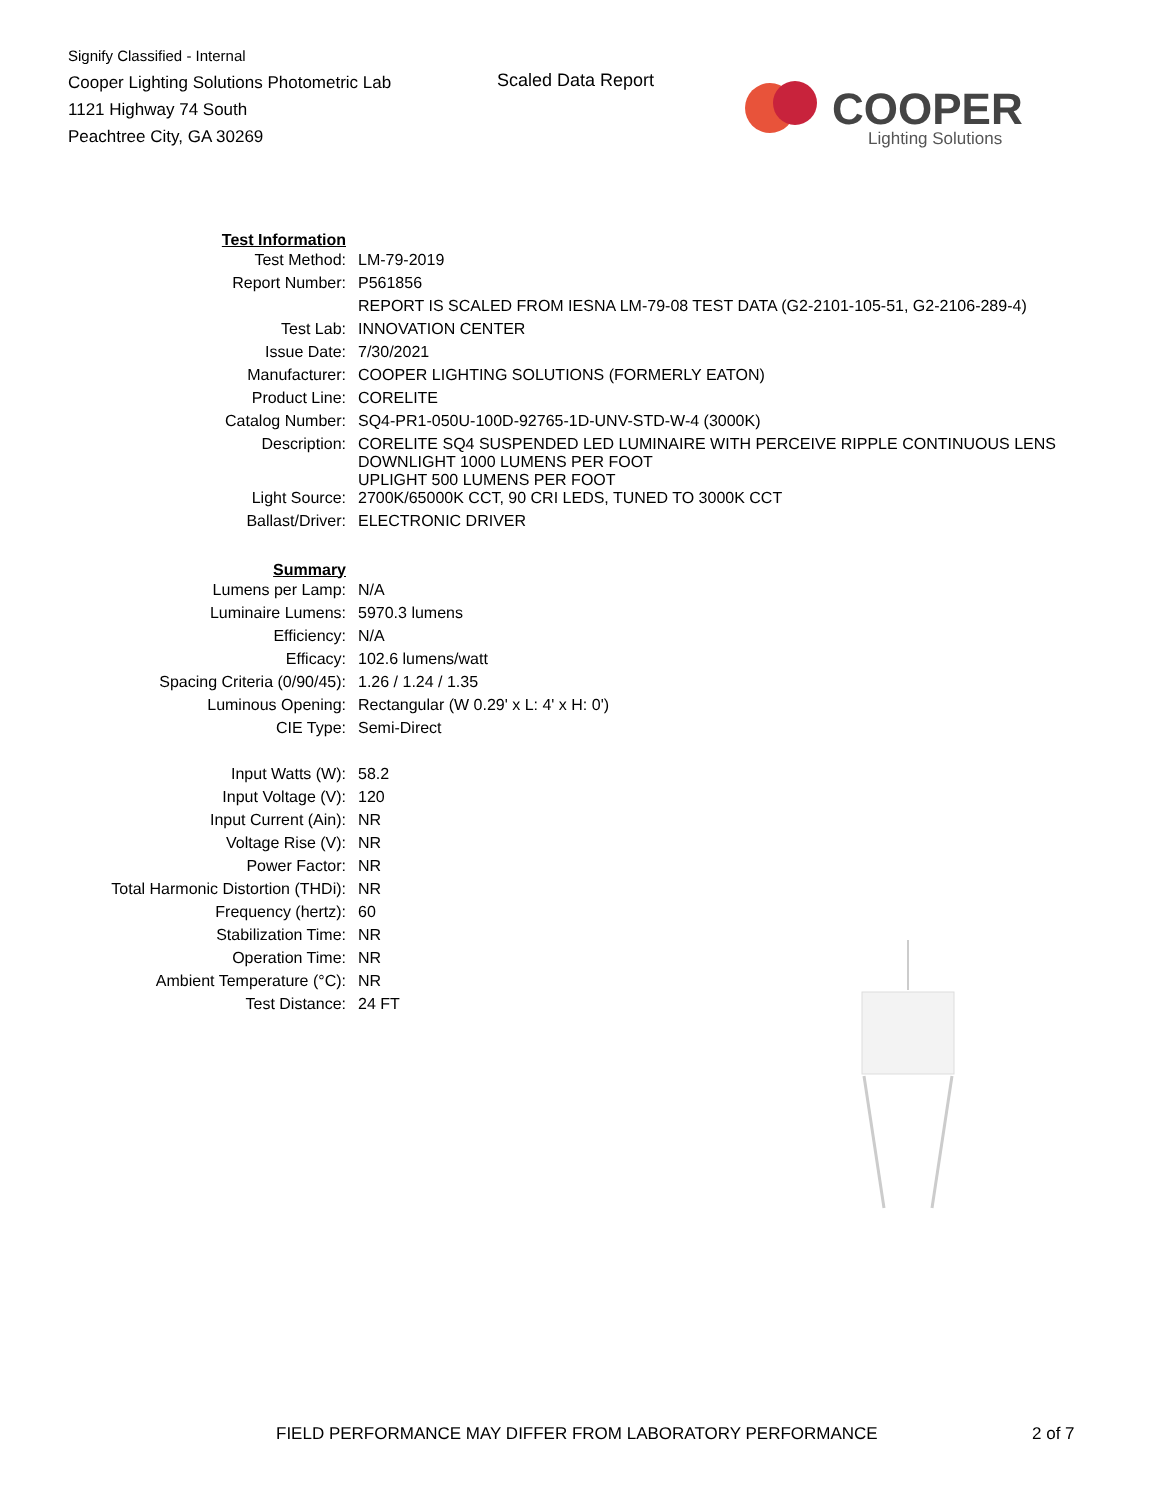Signify Classified - Internal
Cooper Lighting Solutions Photometric Lab
1121 Highway 74 South
Peachtree City, GA 30269
Scaled Data Report
COOPER
Lighting Solutions
| Test Information | |
| Test Method: | LM-79-2019 |
| Report Number: | P561856 |
| | REPORT IS SCALED FROM IESNA LM-79-08 TEST DATA (G2-2101-105-51, G2-2106-289-4) |
| Test Lab: | INNOVATION CENTER |
| Issue Date: | 7/30/2021 |
| Manufacturer: | COOPER LIGHTING SOLUTIONS (FORMERLY EATON) |
| Product Line: | CORELITE |
| Catalog Number: | SQ4-PR1-050U-100D-92765-1D-UNV-STD-W-4 (3000K) |
| Description: | CORELITE SQ4 SUSPENDED LED LUMINAIRE WITH PERCEIVE RIPPLE CONTINUOUS LENS DOWNLIGHT 1000 LUMENS PER FOOT UPLIGHT 500 LUMENS PER FOOT |
| Light Source: | 2700K/65000K CCT, 90 CRI LEDS, TUNED TO 3000K CCT |
| Ballast/Driver: | ELECTRONIC DRIVER |
| Summary | |
| Lumens per Lamp: | N/A |
| Luminaire Lumens: | 5970.3 lumens |
| Efficiency: | N/A |
| Efficacy: | 102.6 lumens/watt |
| Spacing Criteria (0/90/45): | 1.26 / 1.24 / 1.35 |
| Luminous Opening: | Rectangular (W 0.29' x L: 4' x H: 0') |
| CIE Type: | Semi-Direct |
| Input Watts (W): | 58.2 |
| Input Voltage (V): | 120 |
| Input Current (Ain): | NR |
| Voltage Rise (V): | NR |
| Power Factor: | NR |
| Total Harmonic Distortion (THDi): | NR |
| Frequency (hertz): | 60 |
| Stabilization Time: | NR |
| Operation Time: | NR |
| Ambient Temperature (°C): | NR |
| Test Distance: | 24 FT |
FIELD PERFORMANCE MAY DIFFER FROM LABORATORY PERFORMANCE
2 of 7